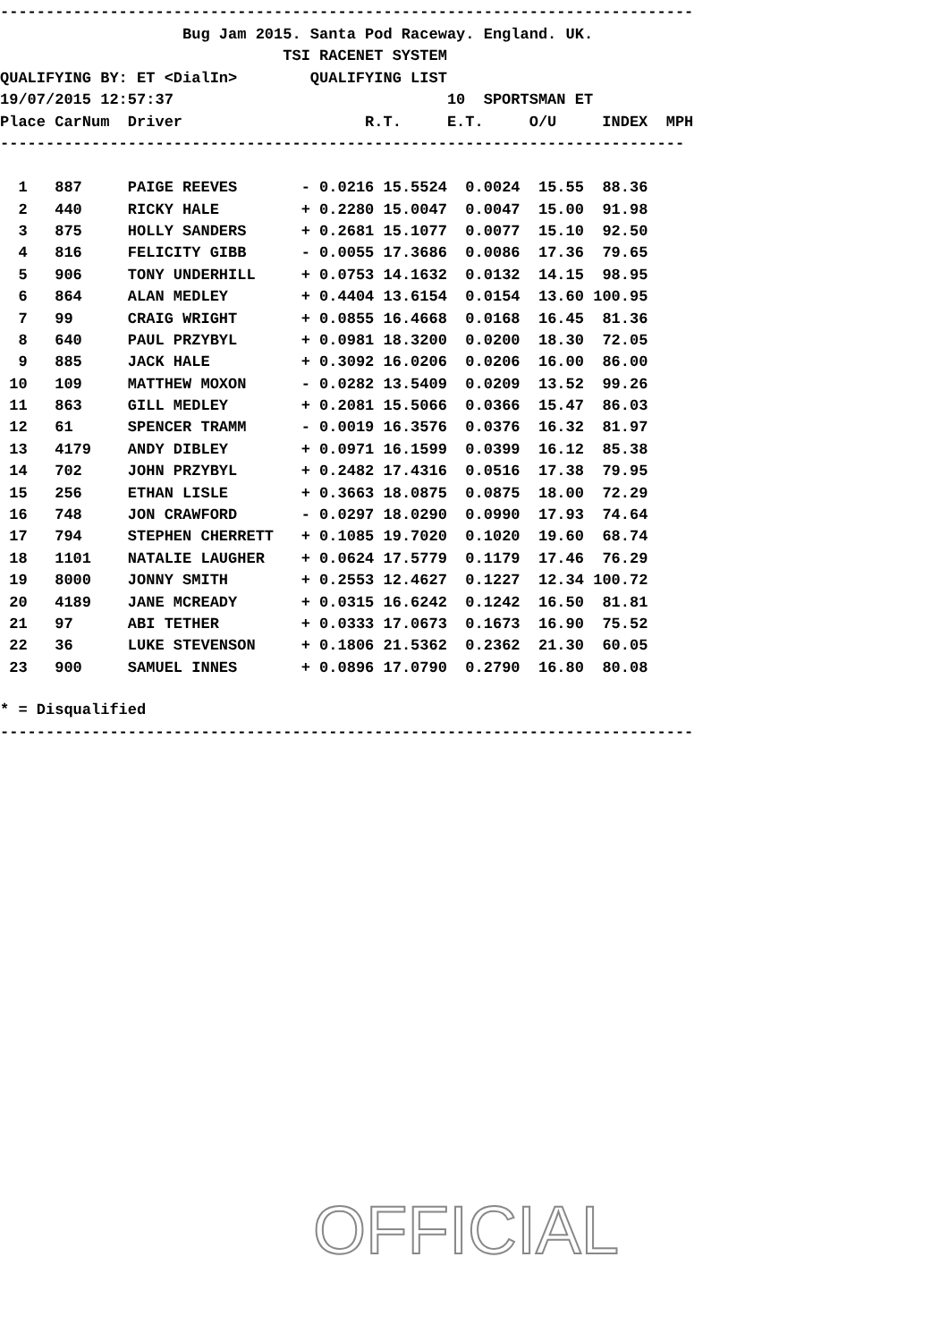----------------------------------------------------------------------------
Bug Jam 2015. Santa Pod Raceway. England. UK.
TSI RACENET SYSTEM
QUALIFYING BY: ET <DialIn> QUALIFYING LIST
19/07/2015 12:57:37 10 SPORTSMAN ET
Place CarNum Driver R.T. E.T. O/U INDEX MPH
---------------------------------------------------------------------------
| 1 | 887 | PAIGE REEVES | - 0.0216 | 15.5524 | 0.0024 | 15.55 | 88.36 |
| 2 | 440 | RICKY HALE | + 0.2280 | 15.0047 | 0.0047 | 15.00 | 91.98 |
| 3 | 875 | HOLLY SANDERS | + 0.2681 | 15.1077 | 0.0077 | 15.10 | 92.50 |
| 4 | 816 | FELICITY GIBB | - 0.0055 | 17.3686 | 0.0086 | 17.36 | 79.65 |
| 5 | 906 | TONY UNDERHILL | + 0.0753 | 14.1632 | 0.0132 | 14.15 | 98.95 |
| 6 | 864 | ALAN MEDLEY | + 0.4404 | 13.6154 | 0.0154 | 13.60 | 100.95 |
| 7 | 99 | CRAIG WRIGHT | + 0.0855 | 16.4668 | 0.0168 | 16.45 | 81.36 |
| 8 | 640 | PAUL PRZYBYL | + 0.0981 | 18.3200 | 0.0200 | 18.30 | 72.05 |
| 9 | 885 | JACK HALE | + 0.3092 | 16.0206 | 0.0206 | 16.00 | 86.00 |
| 10 | 109 | MATTHEW MOXON | - 0.0282 | 13.5409 | 0.0209 | 13.52 | 99.26 |
| 11 | 863 | GILL MEDLEY | + 0.2081 | 15.5066 | 0.0366 | 15.47 | 86.03 |
| 12 | 61 | SPENCER TRAMM | - 0.0019 | 16.3576 | 0.0376 | 16.32 | 81.97 |
| 13 | 4179 | ANDY DIBLEY | + 0.0971 | 16.1599 | 0.0399 | 16.12 | 85.38 |
| 14 | 702 | JOHN PRZYBYL | + 0.2482 | 17.4316 | 0.0516 | 17.38 | 79.95 |
| 15 | 256 | ETHAN LISLE | + 0.3663 | 18.0875 | 0.0875 | 18.00 | 72.29 |
| 16 | 748 | JON CRAWFORD | - 0.0297 | 18.0290 | 0.0990 | 17.93 | 74.64 |
| 17 | 794 | STEPHEN CHERRETT | + 0.1085 | 19.7020 | 0.1020 | 19.60 | 68.74 |
| 18 | 1101 | NATALIE LAUGHER | + 0.0624 | 17.5779 | 0.1179 | 17.46 | 76.29 |
| 19 | 8000 | JONNY SMITH | + 0.2553 | 12.4627 | 0.1227 | 12.34 | 100.72 |
| 20 | 4189 | JANE MCREADY | + 0.0315 | 16.6242 | 0.1242 | 16.50 | 81.81 |
| 21 | 97 | ABI TETHER | + 0.0333 | 17.0673 | 0.1673 | 16.90 | 75.52 |
| 22 | 36 | LUKE STEVENSON | + 0.1806 | 21.5362 | 0.2362 | 21.30 | 60.05 |
| 23 | 900 | SAMUEL INNES | + 0.0896 | 17.0790 | 0.2790 | 16.80 | 80.08 |
* = Disqualified
----------------------------------------------------------------------------
OFFICIAL